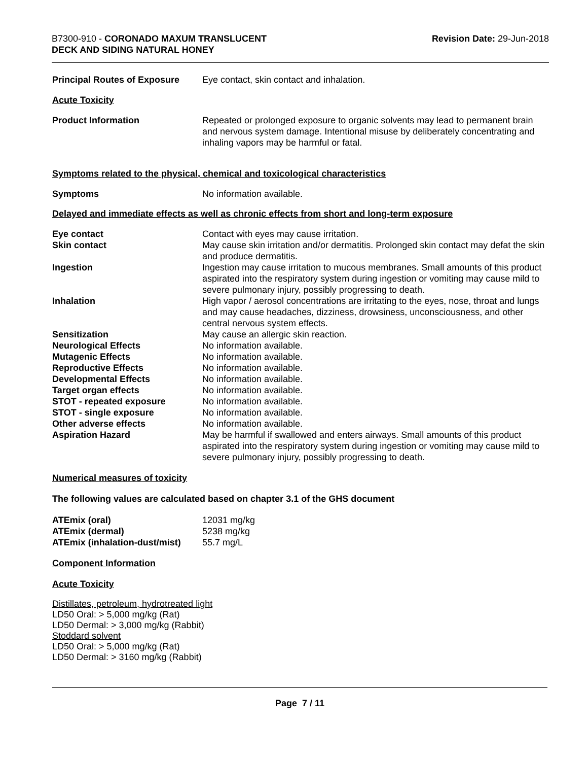B7300-910 - CORONADO MAXUM TRANSLUCENT
DECK AND SIDING NATURAL HONEY
Revision Date: 29-Jun-2018
| Principal Routes of Exposure | Eye contact, skin contact and inhalation. |
Acute Toxicity
| Product Information | Repeated or prolonged exposure to organic solvents may lead to permanent brain and nervous system damage. Intentional misuse by deliberately concentrating and inhaling vapors may be harmful or fatal. |
Symptoms related to the physical, chemical and toxicological characteristics
| Symptoms | No information available. |
Delayed and immediate effects as well as chronic effects from short and long-term exposure
| Eye contact | Contact with eyes may cause irritation. |
| Skin contact | May cause skin irritation and/or dermatitis. Prolonged skin contact may defat the skin and produce dermatitis. |
| Ingestion | Ingestion may cause irritation to mucous membranes. Small amounts of this product aspirated into the respiratory system during ingestion or vomiting may cause mild to severe pulmonary injury, possibly progressing to death. |
| Inhalation | High vapor / aerosol concentrations are irritating to the eyes, nose, throat and lungs and may cause headaches, dizziness, drowsiness, unconsciousness, and other central nervous system effects. |
| Sensitization | May cause an allergic skin reaction. |
| Neurological Effects | No information available. |
| Mutagenic Effects | No information available. |
| Reproductive Effects | No information available. |
| Developmental Effects | No information available. |
| Target organ effects | No information available. |
| STOT - repeated exposure | No information available. |
| STOT - single exposure | No information available. |
| Other adverse effects | No information available. |
| Aspiration Hazard | May be harmful if swallowed and enters airways. Small amounts of this product aspirated into the respiratory system during ingestion or vomiting may cause mild to severe pulmonary injury, possibly progressing to death. |
Numerical measures of toxicity
The following values are calculated based on chapter 3.1 of the GHS document
| ATEmix (oral) | 12031 mg/kg |
| ATEmix (dermal) | 5238 mg/kg |
| ATEmix (inhalation-dust/mist) | 55.7 mg/L |
Component Information
Acute Toxicity
Distillates, petroleum, hydrotreated light
LD50 Oral: > 5,000 mg/kg (Rat)
LD50 Dermal: > 3,000 mg/kg (Rabbit)
Stoddard solvent
LD50 Oral: > 5,000 mg/kg (Rat)
LD50 Dermal: > 3160 mg/kg (Rabbit)
Page 7 / 11